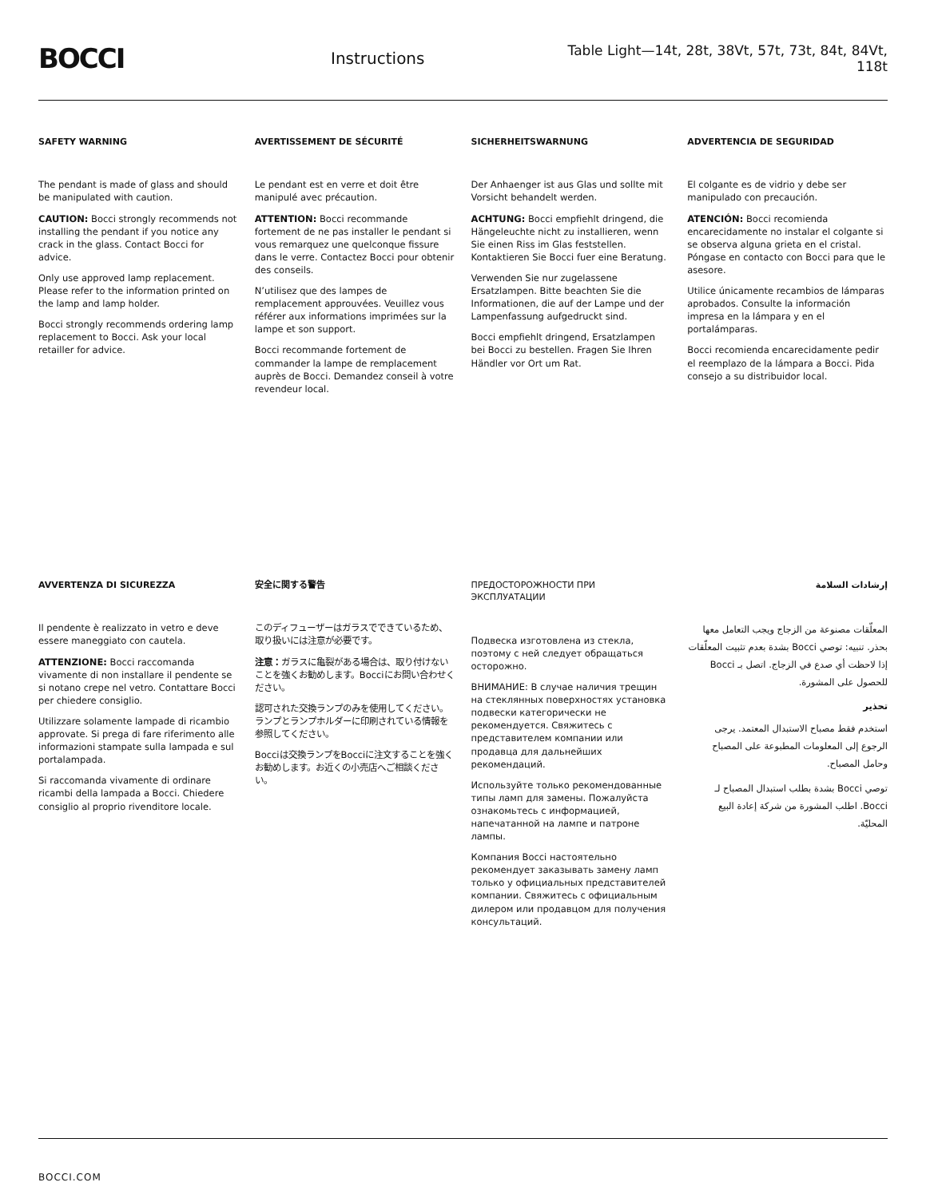BOCCI
Instructions
Table Light—14t, 28t, 38Vt, 57t, 73t, 84t, 84Vt, 118t
SAFETY WARNING
The pendant is made of glass and should be manipulated with caution.
CAUTION: Bocci strongly recommends not installing the pendant if you notice any crack in the glass. Contact Bocci for advice.
Only use approved lamp replacement. Please refer to the information printed on the lamp and lamp holder.
Bocci strongly recommends ordering lamp replacement to Bocci. Ask your local retailler for advice.
AVERTISSEMENT DE SÉCURITÉ
Le pendant est en verre et doit être manipulé avec précaution.
ATTENTION: Bocci recommande fortement de ne pas installer le pendant si vous remarquez une quelconque fissure dans le verre. Contactez Bocci pour obtenir des conseils.
N’utilisez que des lampes de remplacement approuvées. Veuillez vous référer aux informations imprimées sur la lampe et son support.
Bocci recommande fortement de commander la lampe de remplacement auprès de Bocci. Demandez conseil à votre revendeur local.
SICHERHEITSWARNUNG
Der Anhaenger ist aus Glas und sollte mit Vorsicht behandelt werden.
ACHTUNG: Bocci empfiehlt dringend, die Hängeleuchte nicht zu installieren, wenn Sie einen Riss im Glas feststellen. Kontaktieren Sie Bocci fuer eine Beratung.
Verwenden Sie nur zugelassene Ersatzlampen. Bitte beachten Sie die Informationen, die auf der Lampe und der Lampenfassung aufgedruckt sind.
Bocci empfiehlt dringend, Ersatzlampen bei Bocci zu bestellen. Fragen Sie Ihren Händler vor Ort um Rat.
ADVERTENCIA DE SEGURIDAD
El colgante es de vidrio y debe ser manipulado con precaución.
ATENCIÓN: Bocci recomienda encarecidamente no instalar el colgante si se observa alguna grieta en el cristal. Póngase en contacto con Bocci para que le asesore.
Utilice únicamente recambios de lámparas aprobados. Consulte la información impresa en la lámpara y en el portalámparas.
Bocci recomienda encarecidamente pedir el reemplazo de la lámpara a Bocci. Pida consejo a su distribuidor local.
AVVERTENZA DI SICUREZZA
Il pendente è realizzato in vetro e deve essere maneggiato con cautela.
ATTENZIONE: Bocci raccomanda vivamente di non installare il pendente se si notano crepe nel vetro. Contattare Bocci per chiedere consiglio.
Utilizzare solamente lampade di ricambio approvate. Si prega di fare riferimento alle informazioni stampate sulla lampada e sul portalampada.
Si raccomanda vivamente di ordinare ricambi della lampada a Bocci. Chiedere consiglio al proprio rivenditore locale.
安全に関する警告
このディフューザーはガラスでできているため、取り扱いには注意が必要です。
注意：ガラスに亀裂がある場合は、取り付けないことを強くお勧めします。Bocciにお問い合わせください。
認可された交換ランプのみを使用してください。ランプとランプホルダーに印刷されている情報を参照してください。
Bocciは交換ランプをBocciに注文することを強くお勧めします。お近くの小売店へご相談ください。
ПРЕДОСТОРОЖНОСТИ ПРИ ЭКСПЛУАТАЦИИ
Подвеска изготовлена из стекла, поэтому с ней следует обращаться осторожно.
ВНИМАНИЕ: В случае наличия трещин на стеклянных поверхностях установка подвески категорически не рекомендуется. Свяжитесь с представителем компании или продавца для дальнейших рекомендаций.
Используйте только рекомендованные типы ламп для замены. Пожалуйста ознакомьтесь с информацией, напечатанной на лампе и патроне лампы.
Компания Bocci настоятельно рекомендует заказывать замену ламп только у официальных представителей компании. Свяжитесь с официальным дилером или продавцом для получения консультаций.
إرشادات السلامة
المعلّقات مصنوعة من الزجاج ويجب التعامل معها بحذر. تنبيه: توصي Bocci بشدة بعدم تثبيت المعلّقات إذا لاحظت أي صدع في الزجاج. اتصل بـ Bocci للحصول على المشورة.
تحذير
استخدم فقط مصباح الاستبدال المعتمد. يرجى الرجوع إلى المعلومات المطبوعة على المصباح وحامل المصباح.
توصي Bocci بشدة بطلب استبدال المصباح لـ Bocci. اطلب المشورة من شركة إعادة البيع المحليّة.
BOCCI.COM